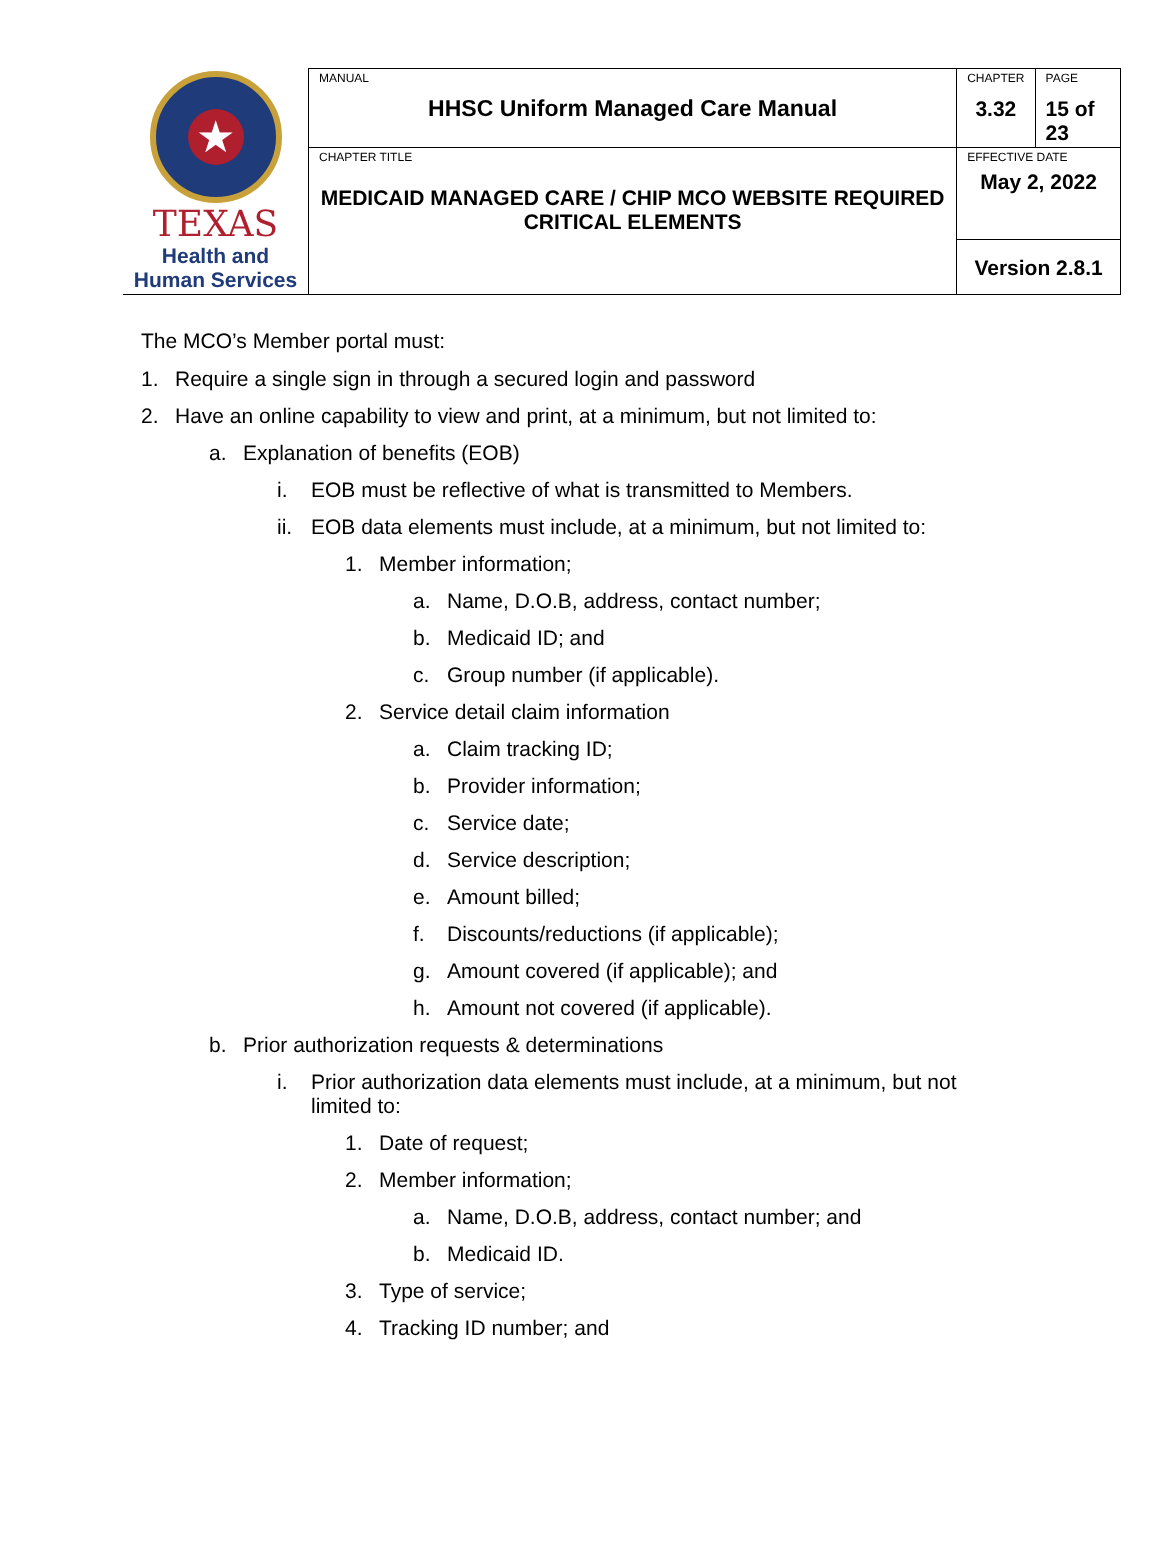| ★ TEXAS Health and Human Services | MANUAL HHSC Uniform Managed Care Manual | CHAPTER 3.32 | PAGE 15 of 23 |
| | CHAPTER TITLE MEDICAID MANAGED CARE / CHIP MCO WEBSITE REQUIRED CRITICAL ELEMENTS | EFFECTIVE DATE May 2, 2022 | |
| | | Version 2.8.1 | |
The MCO’s Member portal must:
1. Require a single sign in through a secured login and password
2. Have an online capability to view and print, at a minimum, but not limited to:
a. Explanation of benefits (EOB)
i. EOB must be reflective of what is transmitted to Members.
ii. EOB data elements must include, at a minimum, but not limited to:
1. Member information;
a. Name, D.O.B, address, contact number;
b. Medicaid ID; and
c. Group number (if applicable).
2. Service detail claim information
a. Claim tracking ID;
b. Provider information;
c. Service date;
d. Service description;
e. Amount billed;
f. Discounts/reductions (if applicable);
g. Amount covered (if applicable); and
h. Amount not covered (if applicable).
b. Prior authorization requests & determinations
i. Prior authorization data elements must include, at a minimum, but not limited to:
1. Date of request;
2. Member information;
a. Name, D.O.B, address, contact number; and
b. Medicaid ID.
3. Type of service;
4. Tracking ID number; and